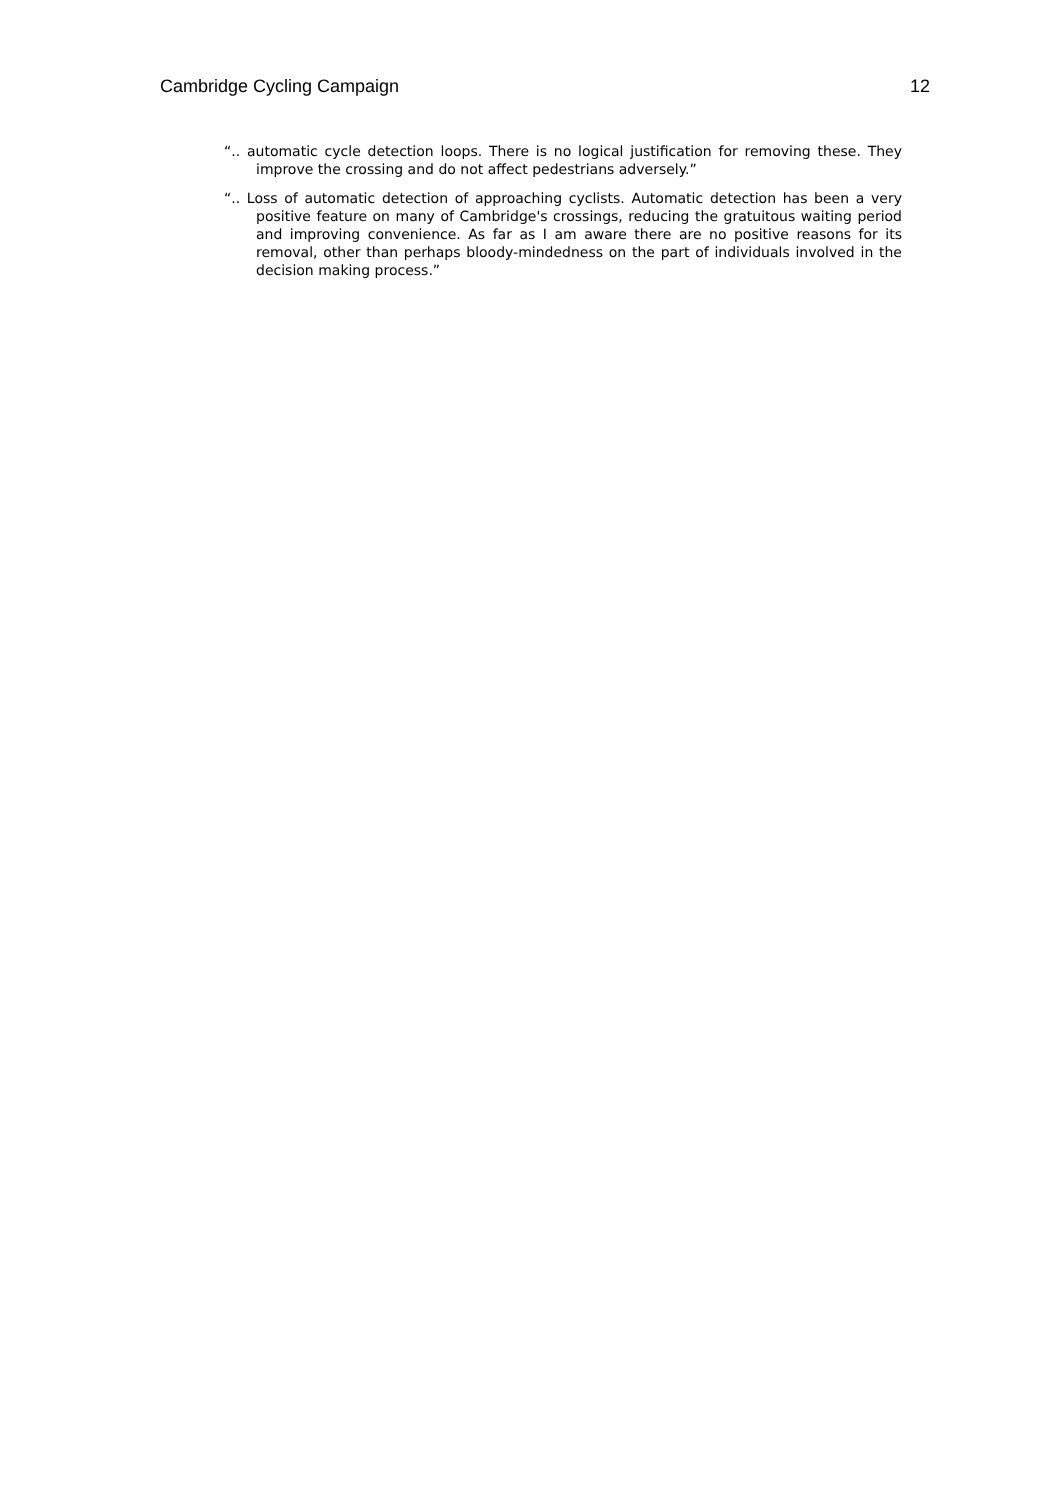Cambridge Cycling Campaign 12
“.. automatic cycle detection loops. There is no logical justification for removing these. They improve the crossing and do not affect pedestrians adversely.”
“.. Loss of automatic detection of approaching cyclists. Automatic detection has been a very positive feature on many of Cambridge's crossings, reducing the gratuitous waiting period and improving convenience. As far as I am aware there are no positive reasons for its removal, other than perhaps bloody-mindedness on the part of individuals involved in the decision making process.”